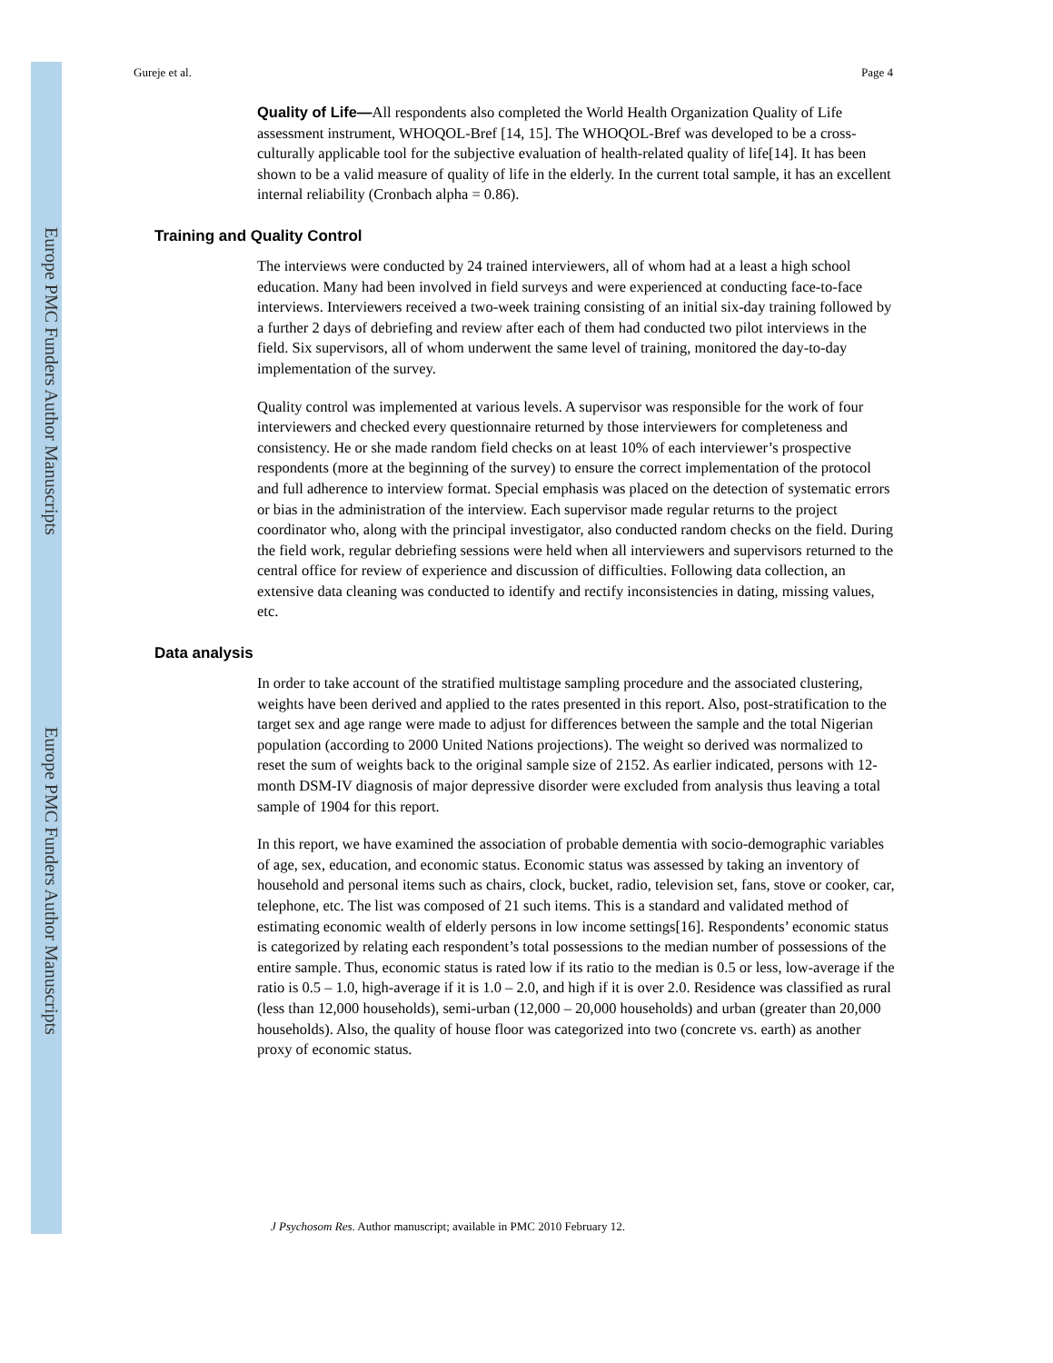Europe PMC Funders Author Manuscripts
Europe PMC Funders Author Manuscripts
Gureje et al. Page 4
Quality of Life—All respondents also completed the World Health Organization Quality of Life assessment instrument, WHOQOL-Bref [14, 15]. The WHOQOL-Bref was developed to be a cross-culturally applicable tool for the subjective evaluation of health-related quality of life[14]. It has been shown to be a valid measure of quality of life in the elderly. In the current total sample, it has an excellent internal reliability (Cronbach alpha = 0.86).
Training and Quality Control
The interviews were conducted by 24 trained interviewers, all of whom had at a least a high school education. Many had been involved in field surveys and were experienced at conducting face-to-face interviews. Interviewers received a two-week training consisting of an initial six-day training followed by a further 2 days of debriefing and review after each of them had conducted two pilot interviews in the field. Six supervisors, all of whom underwent the same level of training, monitored the day-to-day implementation of the survey.
Quality control was implemented at various levels. A supervisor was responsible for the work of four interviewers and checked every questionnaire returned by those interviewers for completeness and consistency. He or she made random field checks on at least 10% of each interviewer’s prospective respondents (more at the beginning of the survey) to ensure the correct implementation of the protocol and full adherence to interview format. Special emphasis was placed on the detection of systematic errors or bias in the administration of the interview. Each supervisor made regular returns to the project coordinator who, along with the principal investigator, also conducted random checks on the field. During the field work, regular debriefing sessions were held when all interviewers and supervisors returned to the central office for review of experience and discussion of difficulties. Following data collection, an extensive data cleaning was conducted to identify and rectify inconsistencies in dating, missing values, etc.
Data analysis
In order to take account of the stratified multistage sampling procedure and the associated clustering, weights have been derived and applied to the rates presented in this report. Also, post-stratification to the target sex and age range were made to adjust for differences between the sample and the total Nigerian population (according to 2000 United Nations projections). The weight so derived was normalized to reset the sum of weights back to the original sample size of 2152. As earlier indicated, persons with 12-month DSM-IV diagnosis of major depressive disorder were excluded from analysis thus leaving a total sample of 1904 for this report.
In this report, we have examined the association of probable dementia with socio-demographic variables of age, sex, education, and economic status. Economic status was assessed by taking an inventory of household and personal items such as chairs, clock, bucket, radio, television set, fans, stove or cooker, car, telephone, etc. The list was composed of 21 such items. This is a standard and validated method of estimating economic wealth of elderly persons in low income settings[16]. Respondents’ economic status is categorized by relating each respondent’s total possessions to the median number of possessions of the entire sample. Thus, economic status is rated low if its ratio to the median is 0.5 or less, low-average if the ratio is 0.5 – 1.0, high-average if it is 1.0 – 2.0, and high if it is over 2.0. Residence was classified as rural (less than 12,000 households), semi-urban (12,000 – 20,000 households) and urban (greater than 20,000 households). Also, the quality of house floor was categorized into two (concrete vs. earth) as another proxy of economic status.
J Psychosom Res. Author manuscript; available in PMC 2010 February 12.